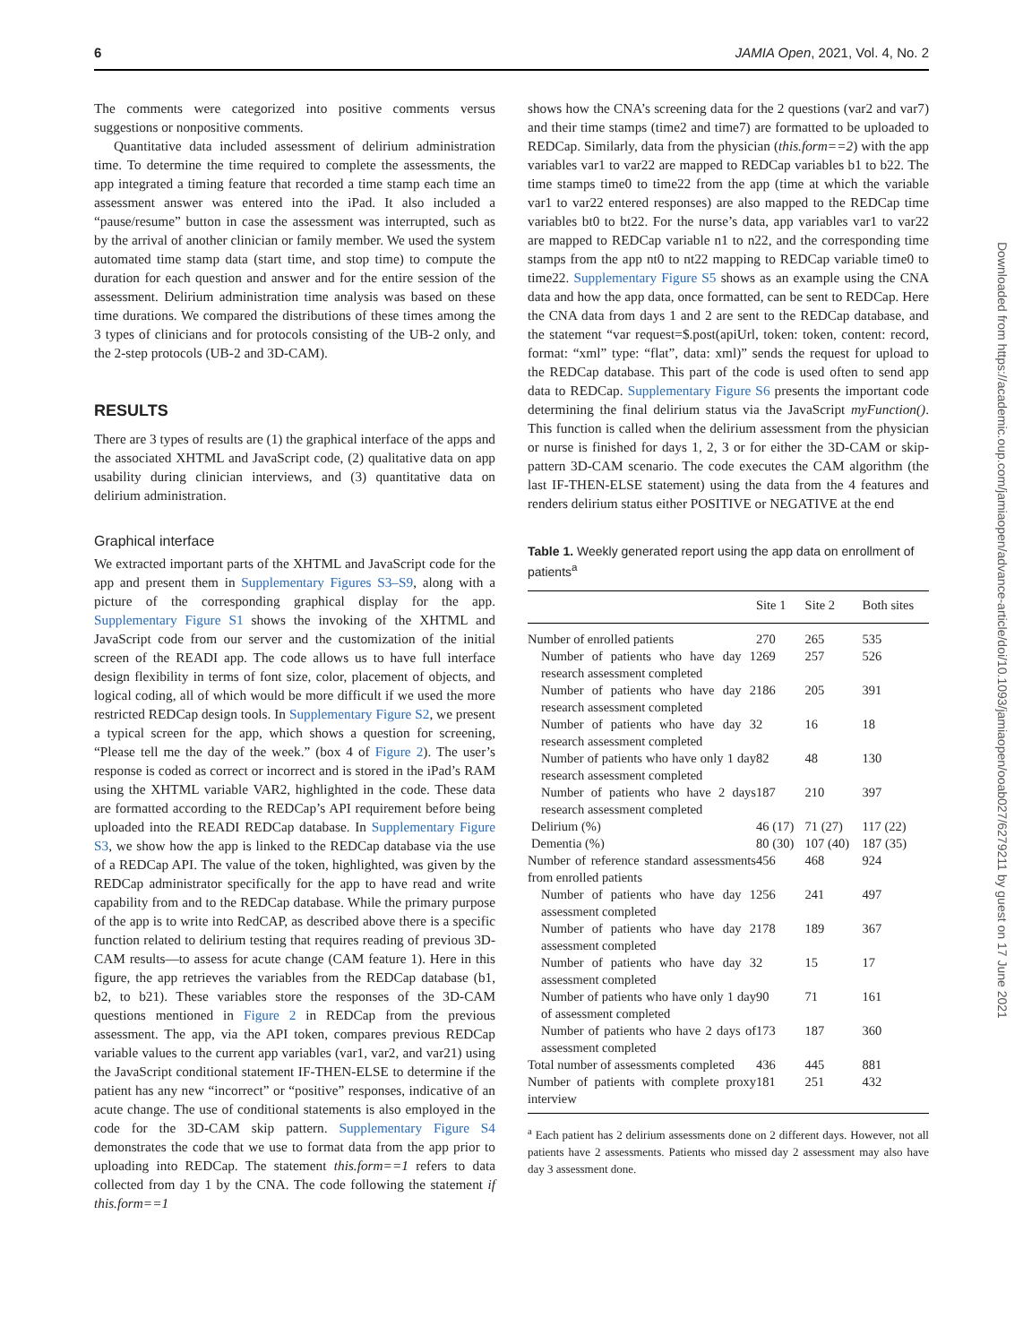6 JAMIA Open, 2021, Vol. 4, No. 2
Downloaded from https://academic.oup.com/jamiaopen/advance-article/doi/10.1093/jamiaopen/ooab027/6279211 by guest on 17 June 2021
The comments were categorized into positive comments versus suggestions or nonpositive comments.
Quantitative data included assessment of delirium administration time. To determine the time required to complete the assessments, the app integrated a timing feature that recorded a time stamp each time an assessment answer was entered into the iPad. It also included a “pause/resume” button in case the assessment was interrupted, such as by the arrival of another clinician or family member. We used the system automated time stamp data (start time, and stop time) to compute the duration for each question and answer and for the entire session of the assessment. Delirium administration time analysis was based on these time durations. We compared the distributions of these times among the 3 types of clinicians and for protocols consisting of the UB-2 only, and the 2-step protocols (UB-2 and 3D-CAM).
RESULTS
There are 3 types of results are (1) the graphical interface of the apps and the associated XHTML and JavaScript code, (2) qualitative data on app usability during clinician interviews, and (3) quantitative data on delirium administration.
Graphical interface
We extracted important parts of the XHTML and JavaScript code for the app and present them in Supplementary Figures S3–S9, along with a picture of the corresponding graphical display for the app. Supplementary Figure S1 shows the invoking of the XHTML and JavaScript code from our server and the customization of the initial screen of the READI app. The code allows us to have full interface design flexibility in terms of font size, color, placement of objects, and logical coding, all of which would be more difficult if we used the more restricted REDCap design tools. In Supplementary Figure S2, we present a typical screen for the app, which shows a question for screening, “Please tell me the day of the week.” (box 4 of Figure 2). The user’s response is coded as correct or incorrect and is stored in the iPad’s RAM using the XHTML variable VAR2, highlighted in the code. These data are formatted according to the REDCap’s API requirement before being uploaded into the READI REDCap database. In Supplementary Figure S3, we show how the app is linked to the REDCap database via the use of a REDCap API. The value of the token, highlighted, was given by the REDCap administrator specifically for the app to have read and write capability from and to the REDCap database. While the primary purpose of the app is to write into RedCAP, as described above there is a specific function related to delirium testing that requires reading of previous 3D-CAM results—to assess for acute change (CAM feature 1). Here in this figure, the app retrieves the variables from the REDCap database (b1, b2, to b21). These variables store the responses of the 3D-CAM questions mentioned in Figure 2 in REDCap from the previous assessment. The app, via the API token, compares previous REDCap variable values to the current app variables (var1, var2, and var21) using the JavaScript conditional statement IF-THEN-ELSE to determine if the patient has any new “incorrect” or “positive” responses, indicative of an acute change. The use of conditional statements is also employed in the code for the 3D-CAM skip pattern. Supplementary Figure S4 demonstrates the code that we use to format data from the app prior to uploading into REDCap. The statement this.form==1 refers to data collected from day 1 by the CNA. The code following the statement if this.form==1
shows how the CNA’s screening data for the 2 questions (var2 and var7) and their time stamps (time2 and time7) are formatted to be uploaded to REDCap. Similarly, data from the physician (this.form==2) with the app variables var1 to var22 are mapped to REDCap variables b1 to b22. The time stamps time0 to time22 from the app (time at which the variable var1 to var22 entered responses) are also mapped to the REDCap time variables bt0 to bt22. For the nurse’s data, app variables var1 to var22 are mapped to REDCap variable n1 to n22, and the corresponding time stamps from the app nt0 to nt22 mapping to REDCap variable time0 to time22. Supplementary Figure S5 shows as an example using the CNA data and how the app data, once formatted, can be sent to REDCap. Here the CNA data from days 1 and 2 are sent to the REDCap database, and the statement “var request=$.post(apiUrl, token: token, content: record, format: “xml” type: “flat”, data: xml)” sends the request for upload to the REDCap database. This part of the code is used often to send app data to REDCap. Supplementary Figure S6 presents the important code determining the final delirium status via the JavaScript myFunction(). This function is called when the delirium assessment from the physician or nurse is finished for days 1, 2, 3 or for either the 3D-CAM or skip-pattern 3D-CAM scenario. The code executes the CAM algorithm (the last IF-THEN-ELSE statement) using the data from the 4 features and renders delirium status either POSITIVE or NEGATIVE at the end
Table 1. Weekly generated report using the app data on enrollment of patients<sup>a</sup>
| | Site 1 | Site 2 | Both sites |
| --- | --- | --- | --- |
| Number of enrolled patients | 270 | 265 | 535 |
| Number of patients who have day 1 research assessment completed | 269 | 257 | 526 |
| Number of patients who have day 2 research assessment completed | 186 | 205 | 391 |
| Number of patients who have day 3 research assessment completed | 2 | 16 | 18 |
| Number of patients who have only 1 day research assessment completed | 82 | 48 | 130 |
| Number of patients who have 2 days research assessment completed | 187 | 210 | 397 |
| Delirium (%) | 46 (17) | 71 (27) | 117 (22) |
| Dementia (%) | 80 (30) | 107 (40) | 187 (35) |
| Number of reference standard assessments from enrolled patients | 456 | 468 | 924 |
| Number of patients who have day 1 assessment completed | 256 | 241 | 497 |
| Number of patients who have day 2 assessment completed | 178 | 189 | 367 |
| Number of patients who have day 3 assessment completed | 2 | 15 | 17 |
| Number of patients who have only 1 day of assessment completed | 90 | 71 | 161 |
| Number of patients who have 2 days of assessment completed | 173 | 187 | 360 |
| Total number of assessments completed | 436 | 445 | 881 |
| Number of patients with complete proxy interview | 181 | 251 | 432 |
<sup>a</sup> Each patient has 2 delirium assessments done on 2 different days. However, not all patients have 2 assessments. Patients who missed day 2 assessment may also have day 3 assessment done.